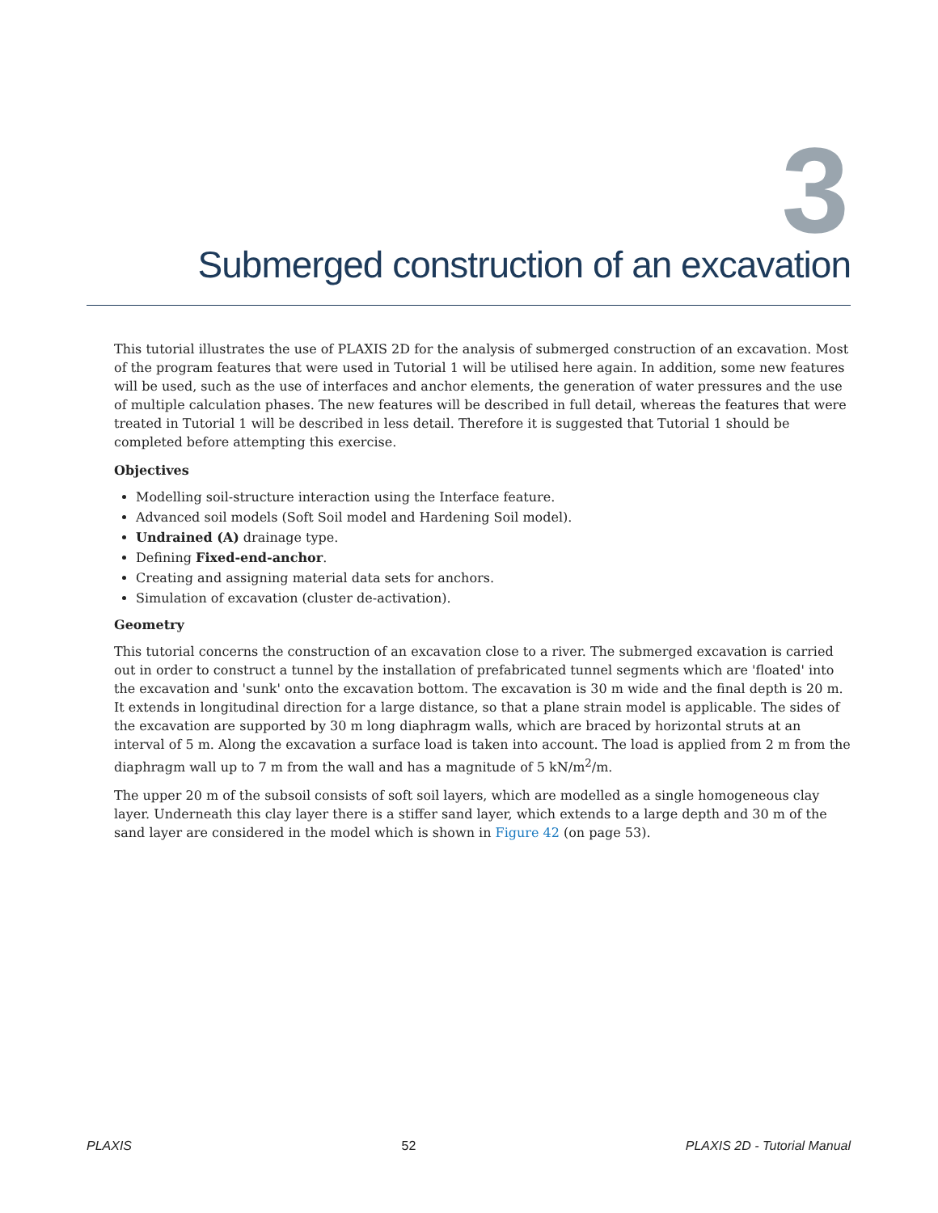3
Submerged construction of an excavation
This tutorial illustrates the use of PLAXIS 2D for the analysis of submerged construction of an excavation. Most of the program features that were used in Tutorial 1 will be utilised here again. In addition, some new features will be used, such as the use of interfaces and anchor elements, the generation of water pressures and the use of multiple calculation phases. The new features will be described in full detail, whereas the features that were treated in Tutorial 1 will be described in less detail. Therefore it is suggested that Tutorial 1 should be completed before attempting this exercise.
Objectives
Modelling soil-structure interaction using the Interface feature.
Advanced soil models (Soft Soil model and Hardening Soil model).
Undrained (A) drainage type.
Defining Fixed-end-anchor.
Creating and assigning material data sets for anchors.
Simulation of excavation (cluster de-activation).
Geometry
This tutorial concerns the construction of an excavation close to a river. The submerged excavation is carried out in order to construct a tunnel by the installation of prefabricated tunnel segments which are 'floated' into the excavation and 'sunk' onto the excavation bottom. The excavation is 30 m wide and the final depth is 20 m. It extends in longitudinal direction for a large distance, so that a plane strain model is applicable. The sides of the excavation are supported by 30 m long diaphragm walls, which are braced by horizontal struts at an interval of 5 m. Along the excavation a surface load is taken into account. The load is applied from 2 m from the diaphragm wall up to 7 m from the wall and has a magnitude of 5 kN/m<sup>2</sup>/m.
The upper 20 m of the subsoil consists of soft soil layers, which are modelled as a single homogeneous clay layer. Underneath this clay layer there is a stiffer sand layer, which extends to a large depth and 30 m of the sand layer are considered in the model which is shown in Figure 42 (on page 53).
PLAXIS 52 PLAXIS 2D - Tutorial Manual